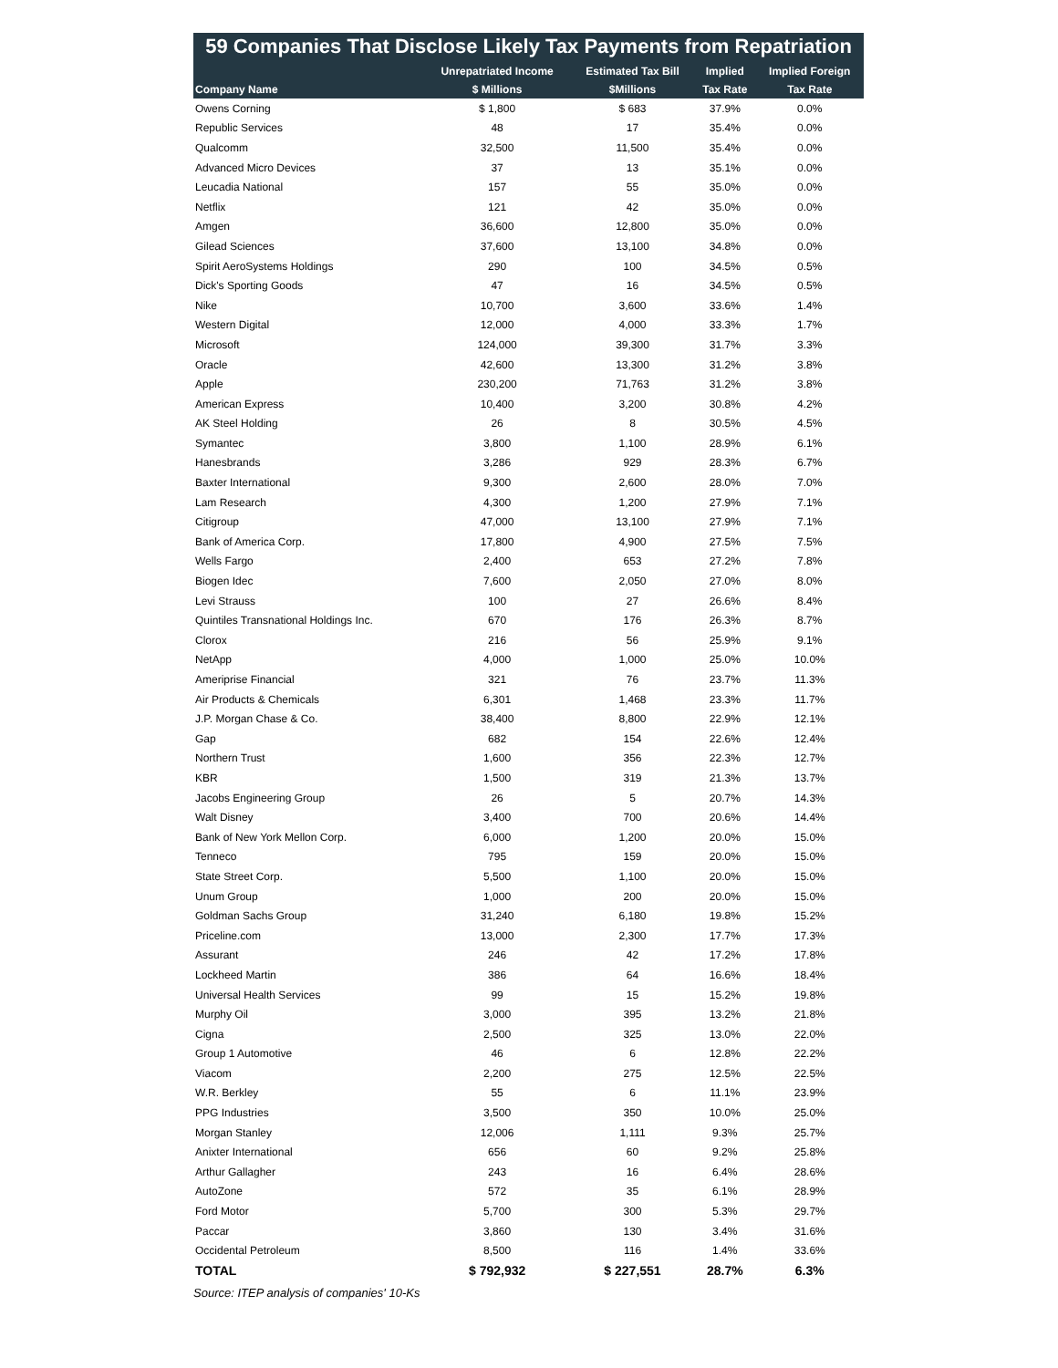59 Companies That Disclose Likely Tax Payments from Repatriation
| Company Name | Unrepatriated Income | Estimated Tax Bill | Implied | Implied Foreign |
| --- | --- | --- | --- | --- |
| | $ Millions | $Millions | Tax Rate | Tax Rate |
| Owens Corning | $ 1,800 | $ 683 | 37.9% | 0.0% |
| Republic Services | 48 | 17 | 35.4% | 0.0% |
| Qualcomm | 32,500 | 11,500 | 35.4% | 0.0% |
| Advanced Micro Devices | 37 | 13 | 35.1% | 0.0% |
| Leucadia National | 157 | 55 | 35.0% | 0.0% |
| Netflix | 121 | 42 | 35.0% | 0.0% |
| Amgen | 36,600 | 12,800 | 35.0% | 0.0% |
| Gilead Sciences | 37,600 | 13,100 | 34.8% | 0.0% |
| Spirit AeroSystems Holdings | 290 | 100 | 34.5% | 0.5% |
| Dick's Sporting Goods | 47 | 16 | 34.5% | 0.5% |
| Nike | 10,700 | 3,600 | 33.6% | 1.4% |
| Western Digital | 12,000 | 4,000 | 33.3% | 1.7% |
| Microsoft | 124,000 | 39,300 | 31.7% | 3.3% |
| Oracle | 42,600 | 13,300 | 31.2% | 3.8% |
| Apple | 230,200 | 71,763 | 31.2% | 3.8% |
| American Express | 10,400 | 3,200 | 30.8% | 4.2% |
| AK Steel Holding | 26 | 8 | 30.5% | 4.5% |
| Symantec | 3,800 | 1,100 | 28.9% | 6.1% |
| Hanesbrands | 3,286 | 929 | 28.3% | 6.7% |
| Baxter International | 9,300 | 2,600 | 28.0% | 7.0% |
| Lam Research | 4,300 | 1,200 | 27.9% | 7.1% |
| Citigroup | 47,000 | 13,100 | 27.9% | 7.1% |
| Bank of America Corp. | 17,800 | 4,900 | 27.5% | 7.5% |
| Wells Fargo | 2,400 | 653 | 27.2% | 7.8% |
| Biogen Idec | 7,600 | 2,050 | 27.0% | 8.0% |
| Levi Strauss | 100 | 27 | 26.6% | 8.4% |
| Quintiles Transnational Holdings Inc. | 670 | 176 | 26.3% | 8.7% |
| Clorox | 216 | 56 | 25.9% | 9.1% |
| NetApp | 4,000 | 1,000 | 25.0% | 10.0% |
| Ameriprise Financial | 321 | 76 | 23.7% | 11.3% |
| Air Products & Chemicals | 6,301 | 1,468 | 23.3% | 11.7% |
| J.P. Morgan Chase & Co. | 38,400 | 8,800 | 22.9% | 12.1% |
| Gap | 682 | 154 | 22.6% | 12.4% |
| Northern Trust | 1,600 | 356 | 22.3% | 12.7% |
| KBR | 1,500 | 319 | 21.3% | 13.7% |
| Jacobs Engineering Group | 26 | 5 | 20.7% | 14.3% |
| Walt Disney | 3,400 | 700 | 20.6% | 14.4% |
| Bank of New York Mellon Corp. | 6,000 | 1,200 | 20.0% | 15.0% |
| Tenneco | 795 | 159 | 20.0% | 15.0% |
| State Street Corp. | 5,500 | 1,100 | 20.0% | 15.0% |
| Unum Group | 1,000 | 200 | 20.0% | 15.0% |
| Goldman Sachs Group | 31,240 | 6,180 | 19.8% | 15.2% |
| Priceline.com | 13,000 | 2,300 | 17.7% | 17.3% |
| Assurant | 246 | 42 | 17.2% | 17.8% |
| Lockheed Martin | 386 | 64 | 16.6% | 18.4% |
| Universal Health Services | 99 | 15 | 15.2% | 19.8% |
| Murphy Oil | 3,000 | 395 | 13.2% | 21.8% |
| Cigna | 2,500 | 325 | 13.0% | 22.0% |
| Group 1 Automotive | 46 | 6 | 12.8% | 22.2% |
| Viacom | 2,200 | 275 | 12.5% | 22.5% |
| W.R. Berkley | 55 | 6 | 11.1% | 23.9% |
| PPG Industries | 3,500 | 350 | 10.0% | 25.0% |
| Morgan Stanley | 12,006 | 1,111 | 9.3% | 25.7% |
| Anixter International | 656 | 60 | 9.2% | 25.8% |
| Arthur Gallagher | 243 | 16 | 6.4% | 28.6% |
| AutoZone | 572 | 35 | 6.1% | 28.9% |
| Ford Motor | 5,700 | 300 | 5.3% | 29.7% |
| Paccar | 3,860 | 130 | 3.4% | 31.6% |
| Occidental Petroleum | 8,500 | 116 | 1.4% | 33.6% |
| TOTAL | $ 792,932 | $ 227,551 | 28.7% | 6.3% |
Source: ITEP analysis of companies' 10-Ks